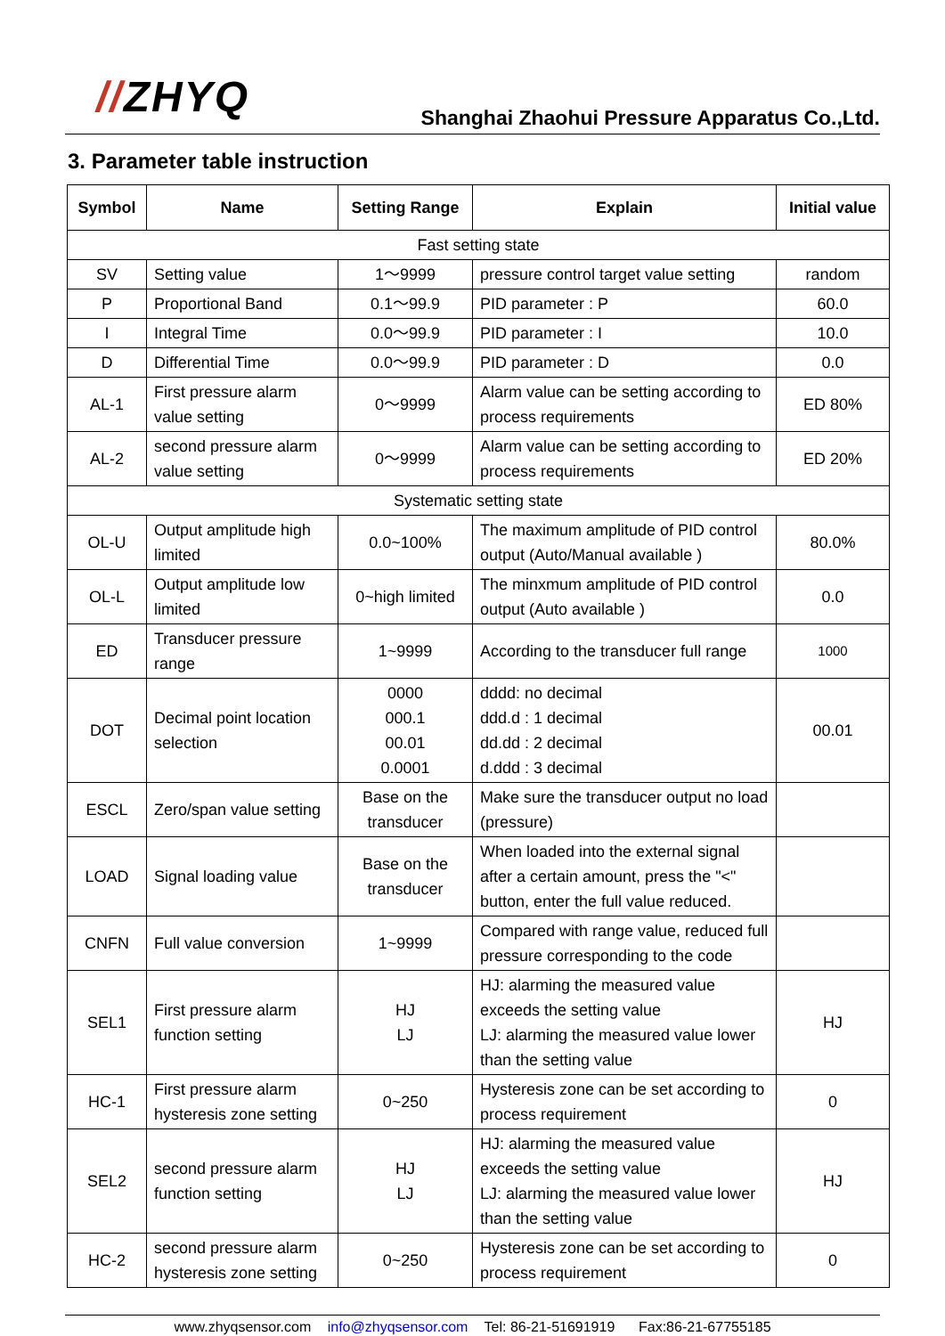//ZHYQ
Shanghai Zhaohui Pressure Apparatus Co.,Ltd.
3. Parameter table instruction
| Symbol | Name | Setting Range | Explain | Initial value |
| --- | --- | --- | --- | --- |
| Fast setting state | | | | |
| SV | Setting value | 1～9999 | pressure control target value setting | random |
| P | Proportional Band | 0.1～99.9 | PID parameter : P | 60.0 |
| I | Integral Time | 0.0～99.9 | PID parameter : I | 10.0 |
| D | Differential Time | 0.0～99.9 | PID parameter : D | 0.0 |
| AL-1 | First pressure alarm value setting | 0～9999 | Alarm value can be setting according to process requirements | ED 80% |
| AL-2 | second pressure alarm value setting | 0～9999 | Alarm value can be setting according to process requirements | ED 20% |
| Systematic setting state | | | | |
| OL-U | Output amplitude high limited | 0.0~100% | The maximum amplitude of PID control output (Auto/Manual available ) | 80.0% |
| OL-L | Output amplitude low limited | 0~high limited | The minxmum amplitude of PID control output (Auto available ) | 0.0 |
| ED | Transducer pressure range | 1~9999 | According to the transducer full range | 1000 |
| DOT | Decimal point location selection | 0000 000.1 00.01 0.0001 | dddd: no decimal ddd.d : 1 decimal dd.dd : 2 decimal d.ddd : 3 decimal | 00.01 |
| ESCL | Zero/span value setting | Base on the transducer | Make sure the transducer output no load (pressure) | |
| LOAD | Signal loading value | Base on the transducer | When loaded into the external signal after a certain amount, press the "<" button, enter the full value reduced. | |
| CNFN | Full value conversion | 1~9999 | Compared with range value, reduced full pressure corresponding to the code | |
| SEL1 | First pressure alarm function setting | HJ LJ | HJ: alarming the measured value exceeds the setting value LJ: alarming the measured value lower than the setting value | HJ |
| HC-1 | First pressure alarm hysteresis zone setting | 0~250 | Hysteresis zone can be set according to process requirement | 0 |
| SEL2 | second pressure alarm function setting | HJ LJ | HJ: alarming the measured value exceeds the setting value LJ: alarming the measured value lower than the setting value | HJ |
| HC-2 | second pressure alarm hysteresis zone setting | 0~250 | Hysteresis zone can be set according to process requirement | 0 |
www.zhyqsensor.com info@zhyqsensor.com Tel: 86-21-51691919 Fax:86-21-67755185